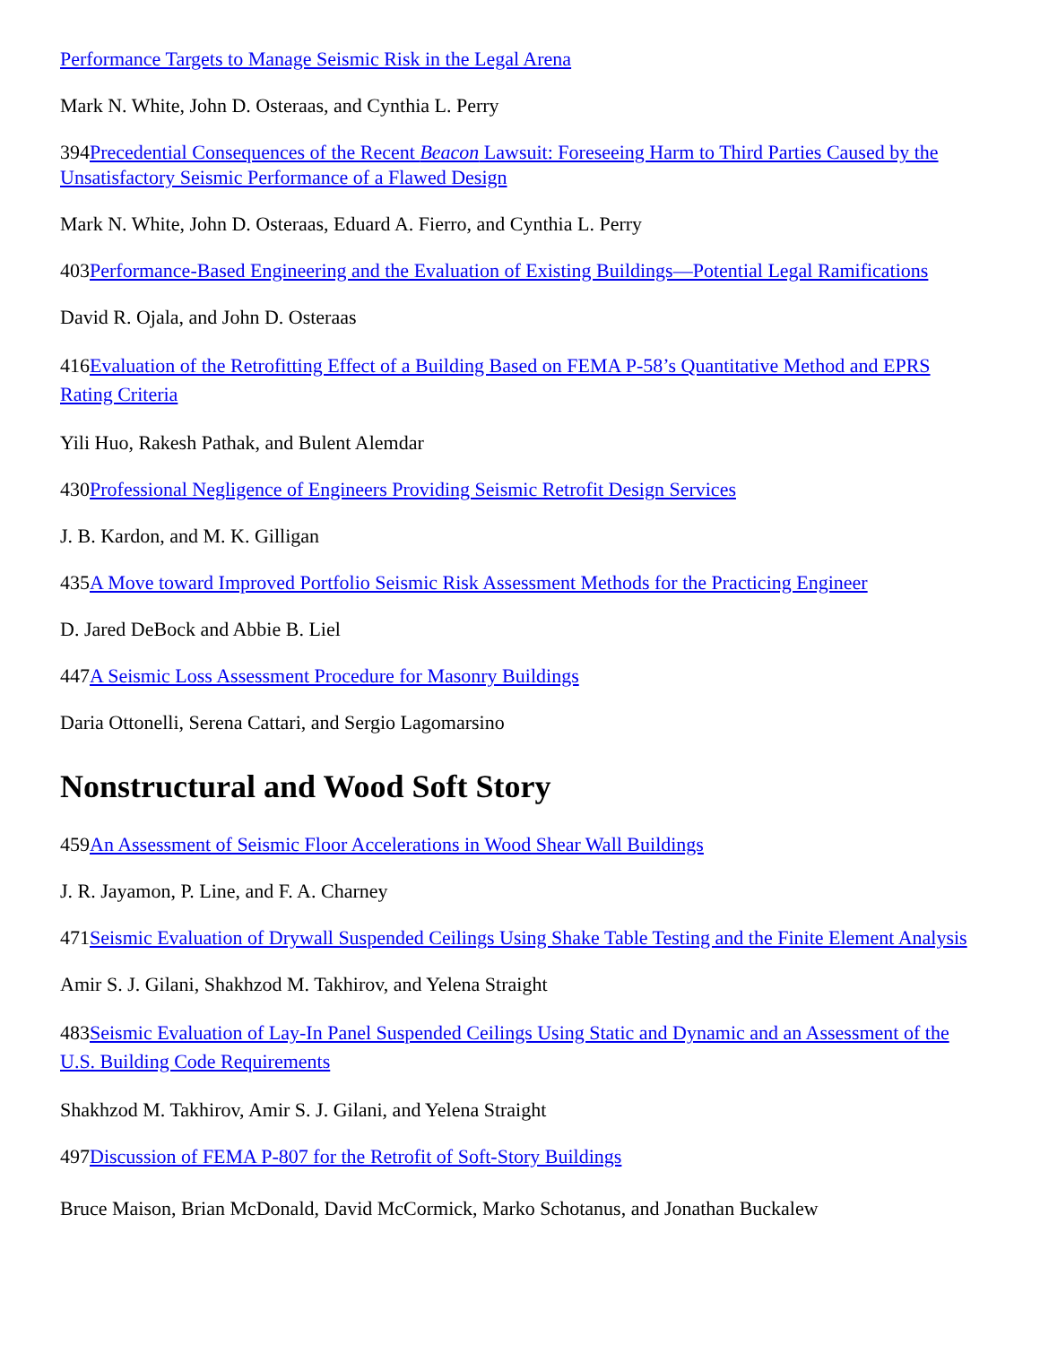Performance Targets to Manage Seismic Risk in the Legal Arena
Mark N. White, John D. Osteraas, and Cynthia L. Perry
394Precedential Consequences of the Recent Beacon Lawsuit: Foreseeing Harm to Third Parties Caused by the Unsatisfactory Seismic Performance of a Flawed Design
Mark N. White, John D. Osteraas, Eduard A. Fierro, and Cynthia L. Perry
403Performance-Based Engineering and the Evaluation of Existing Buildings—Potential Legal Ramifications
David R. Ojala, and John D. Osteraas
416Evaluation of the Retrofitting Effect of a Building Based on FEMA P-58’s Quantitative Method and EPRS Rating Criteria
Yili Huo, Rakesh Pathak, and Bulent Alemdar
430Professional Negligence of Engineers Providing Seismic Retrofit Design Services
J. B. Kardon, and M. K. Gilligan
435A Move toward Improved Portfolio Seismic Risk Assessment Methods for the Practicing Engineer
D. Jared DeBock and Abbie B. Liel
447A Seismic Loss Assessment Procedure for Masonry Buildings
Daria Ottonelli, Serena Cattari, and Sergio Lagomarsino
Nonstructural and Wood Soft Story
459An Assessment of Seismic Floor Accelerations in Wood Shear Wall Buildings
J. R. Jayamon, P. Line, and F. A. Charney
471Seismic Evaluation of Drywall Suspended Ceilings Using Shake Table Testing and the Finite Element Analysis
Amir S. J. Gilani, Shakhzod M. Takhirov, and Yelena Straight
483Seismic Evaluation of Lay-In Panel Suspended Ceilings Using Static and Dynamic and an Assessment of the U.S. Building Code Requirements
Shakhzod M. Takhirov, Amir S. J. Gilani, and Yelena Straight
497Discussion of FEMA P-807 for the Retrofit of Soft-Story Buildings
Bruce Maison, Brian McDonald, David McCormick, Marko Schotanus, and Jonathan Buckalew